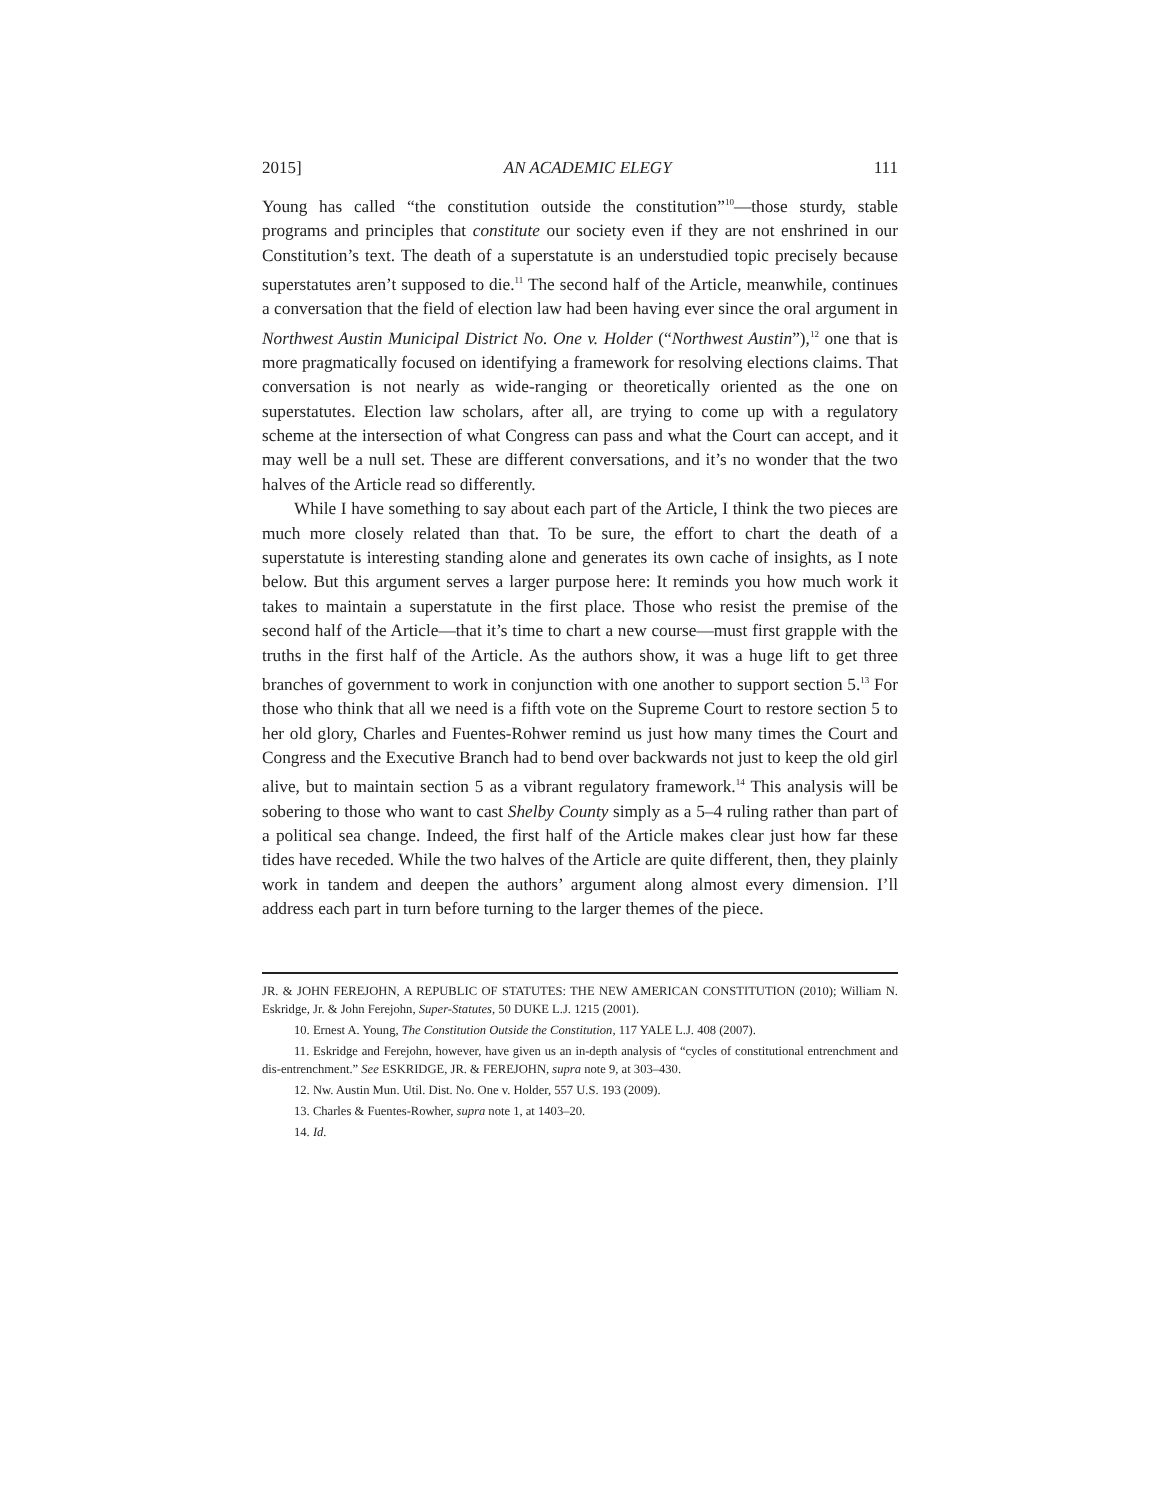2015] AN ACADEMIC ELEGY 111
Young has called “the constitution outside the constitution”<sup>10</sup>—those sturdy, stable programs and principles that constitute our society even if they are not enshrined in our Constitution’s text. The death of a superstatute is an understudied topic precisely because superstatutes aren’t supposed to die.<sup>11</sup> The second half of the Article, meanwhile, continues a conversation that the field of election law had been having ever since the oral argument in Northwest Austin Municipal District No. One v. Holder (“Northwest Austin”),<sup>12</sup> one that is more pragmatically focused on identifying a framework for resolving elections claims. That conversation is not nearly as wide-ranging or theoretically oriented as the one on superstatutes. Election law scholars, after all, are trying to come up with a regulatory scheme at the intersection of what Congress can pass and what the Court can accept, and it may well be a null set. These are different conversations, and it’s no wonder that the two halves of the Article read so differently.
While I have something to say about each part of the Article, I think the two pieces are much more closely related than that. To be sure, the effort to chart the death of a superstatute is interesting standing alone and generates its own cache of insights, as I note below. But this argument serves a larger purpose here: It reminds you how much work it takes to maintain a superstatute in the first place. Those who resist the premise of the second half of the Article—that it’s time to chart a new course—must first grapple with the truths in the first half of the Article. As the authors show, it was a huge lift to get three branches of government to work in conjunction with one another to support section 5.<sup>13</sup> For those who think that all we need is a fifth vote on the Supreme Court to restore section 5 to her old glory, Charles and Fuentes-Rohwer remind us just how many times the Court and Congress and the Executive Branch had to bend over backwards not just to keep the old girl alive, but to maintain section 5 as a vibrant regulatory framework.<sup>14</sup> This analysis will be sobering to those who want to cast Shelby County simply as a 5–4 ruling rather than part of a political sea change. Indeed, the first half of the Article makes clear just how far these tides have receded. While the two halves of the Article are quite different, then, they plainly work in tandem and deepen the authors’ argument along almost every dimension. I’ll address each part in turn before turning to the larger themes of the piece.
JR. & JOHN FEREJOHN, A REPUBLIC OF STATUTES: THE NEW AMERICAN CONSTITUTION (2010); William N. Eskridge, Jr. & John Ferejohn, Super-Statutes, 50 DUKE L.J. 1215 (2001).
10. Ernest A. Young, The Constitution Outside the Constitution, 117 YALE L.J. 408 (2007).
11. Eskridge and Ferejohn, however, have given us an in-depth analysis of “cycles of constitutional entrenchment and dis-entrenchment.” See ESKRIDGE, JR. & FEREJOHN, supra note 9, at 303–430.
12. Nw. Austin Mun. Util. Dist. No. One v. Holder, 557 U.S. 193 (2009).
13. Charles & Fuentes-Rowher, supra note 1, at 1403–20.
14. Id.